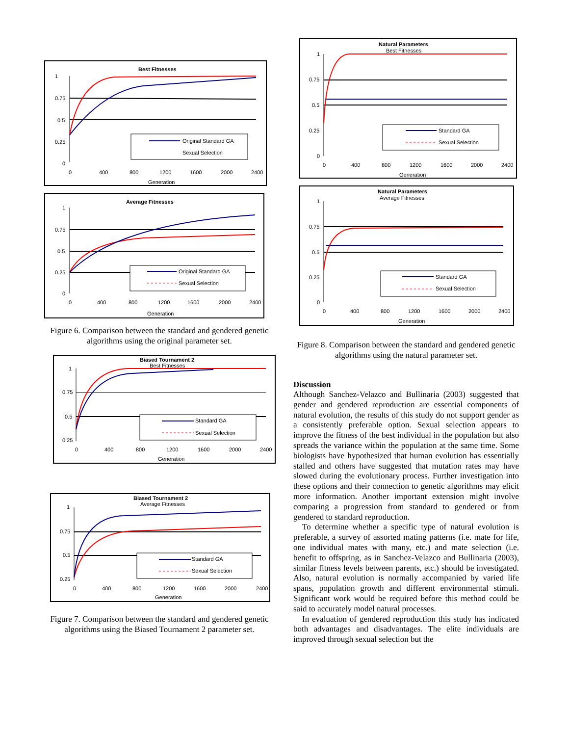Best Fitnesses
1
0.75
0.5
0.25
0
Original Standard GA
Sexual Selection
0
400
800
1200
1600
2000
2400
Generation
Average Fitnesses
1
0.75
0.5
0.25
0
Original Standard GA
Sexual Selection
0
400
800
1200
1600
2000
2400
Generation
Figure 6. Comparison between the standard and gendered genetic algorithms using the original parameter set.
Biased Tournament 2
Best Fitnesses
1
0.75
0.5
0.25
Standard GA
Sexual Selection
0
400
800
1200
1600
2000
2400
Generation
Biased Tournament 2
Average Fitnesses
1
0.75
0.5
0.25
Standard GA
Sexual Selection
0
400
800
1200
1600
2000
2400
Generation
Figure 7. Comparison between the standard and gendered genetic algorithms using the Biased Tournament 2 parameter set.
Natural Parameters
Best Fitnesses
1
0.75
0.5
0.25
0
Standard GA
Sexual Selection
0
400
800
1200
1600
2000
2400
Generation
Natural Parameters
Average Fitnesses
1
0.75
0.5
0.25
0
Standard GA
Sexual Selection
0
400
800
1200
1600
2000
2400
Generation
Figure 8. Comparison between the standard and gendered genetic algorithms using the natural parameter set.
Discussion
Although Sanchez-Velazco and Bullinaria (2003) suggested that gender and gendered reproduction are essential components of natural evolution, the results of this study do not support gender as a consistently preferable option. Sexual selection appears to improve the fitness of the best individual in the population but also spreads the variance within the population at the same time. Some biologists have hypothesized that human evolution has essentially stalled and others have suggested that mutation rates may have slowed during the evolutionary process. Further investigation into these options and their connection to genetic algorithms may elicit more information. Another important extension might involve comparing a progression from standard to gendered or from gendered to standard reproduction.
To determine whether a specific type of natural evolution is preferable, a survey of assorted mating patterns (i.e. mate for life, one individual mates with many, etc.) and mate selection (i.e. benefit to offspring, as in Sanchez-Velazco and Bullinaria (2003), similar fitness levels between parents, etc.) should be investigated. Also, natural evolution is normally accompanied by varied life spans, population growth and different environmental stimuli. Significant work would be required before this method could be said to accurately model natural processes.
In evaluation of gendered reproduction this study has indicated both advantages and disadvantages. The elite individuals are improved through sexual selection but the